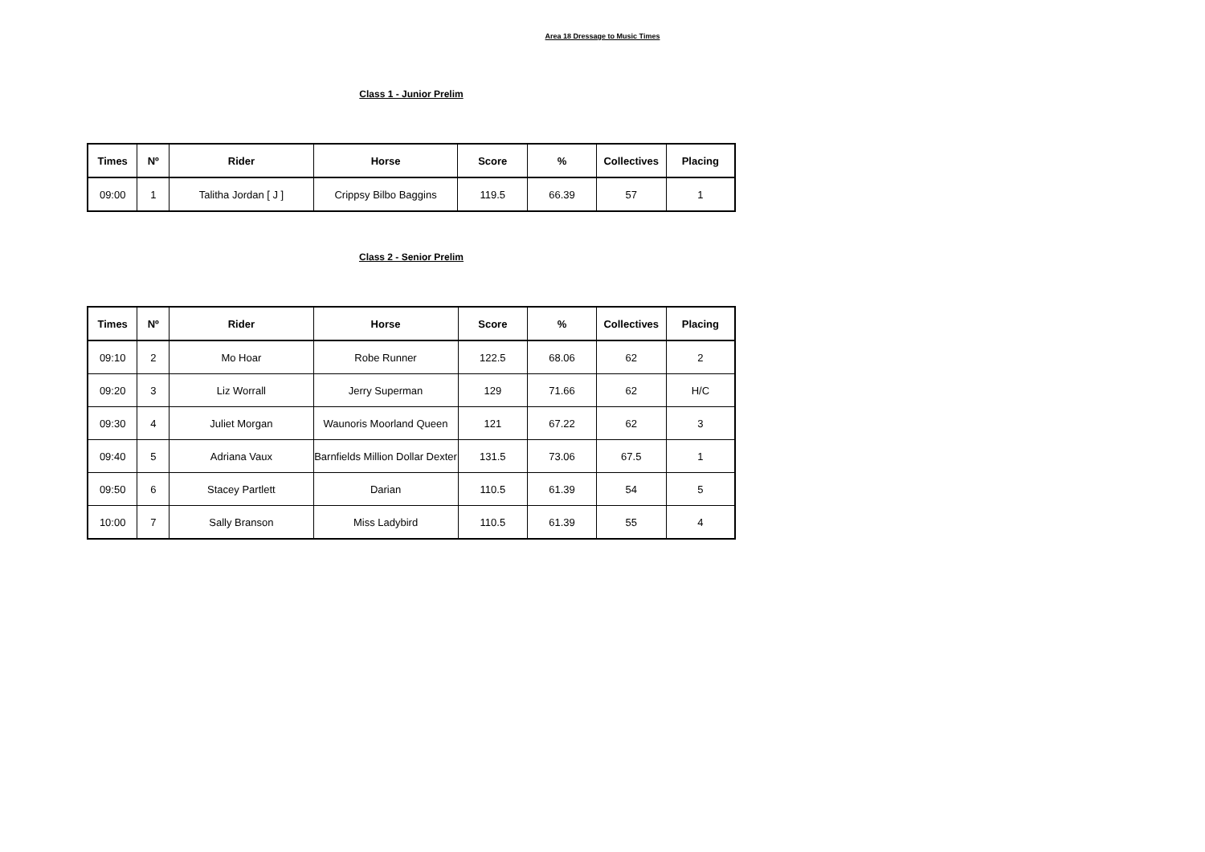Area 18 Dressage to Music Times
Class 1 - Junior Prelim
| Times | Nº | Rider | Horse | Score | % | Collectives | Placing |
| --- | --- | --- | --- | --- | --- | --- | --- |
| 09:00 | 1 | Talitha Jordan [ J ] | Crippsy Bilbo Baggins | 119.5 | 66.39 | 57 | 1 |
Class 2 - Senior Prelim
| Times | Nº | Rider | Horse | Score | % | Collectives | Placing |
| --- | --- | --- | --- | --- | --- | --- | --- |
| 09:10 | 2 | Mo Hoar | Robe Runner | 122.5 | 68.06 | 62 | 2 |
| 09:20 | 3 | Liz Worrall | Jerry Superman | 129 | 71.66 | 62 | H/C |
| 09:30 | 4 | Juliet Morgan | Waunoris Moorland Queen | 121 | 67.22 | 62 | 3 |
| 09:40 | 5 | Adriana Vaux | Barnfields Million Dollar Dexter | 131.5 | 73.06 | 67.5 | 1 |
| 09:50 | 6 | Stacey Partlett | Darian | 110.5 | 61.39 | 54 | 5 |
| 10:00 | 7 | Sally Branson | Miss Ladybird | 110.5 | 61.39 | 55 | 4 |